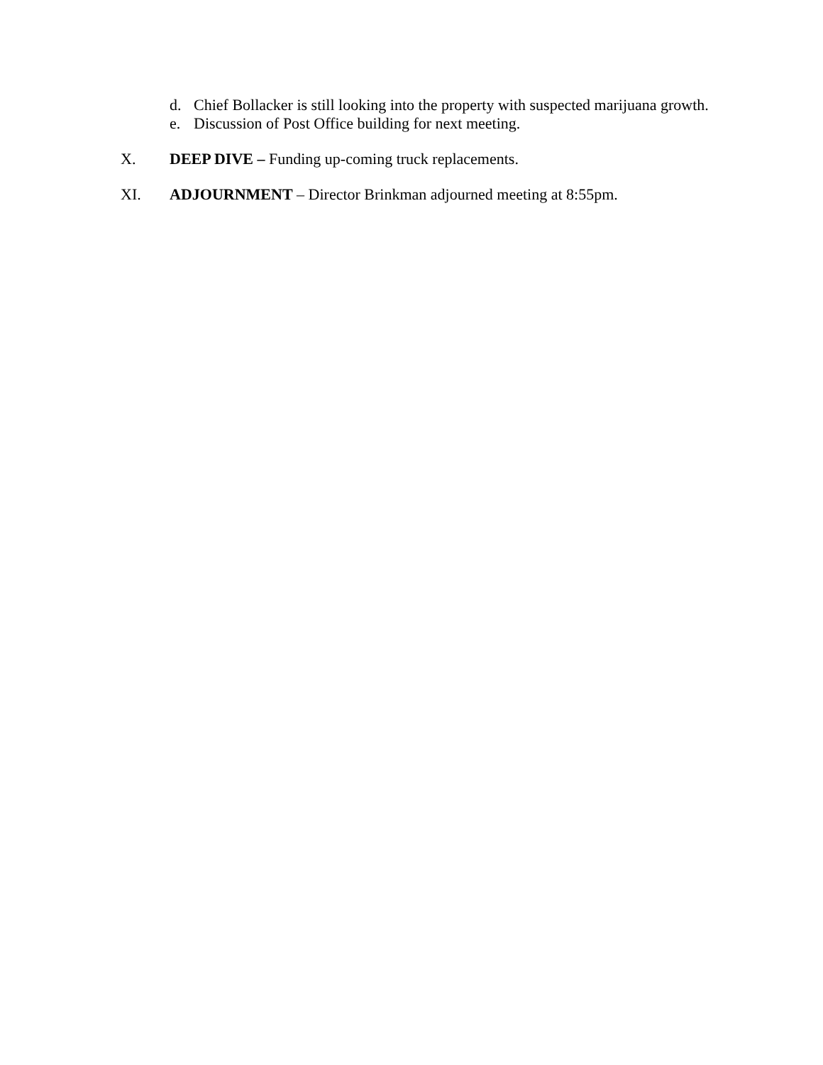d. Chief Bollacker is still looking into the property with suspected marijuana growth.
e. Discussion of Post Office building for next meeting.
X. DEEP DIVE – Funding up-coming truck replacements.
XI. ADJOURNMENT – Director Brinkman adjourned meeting at 8:55pm.